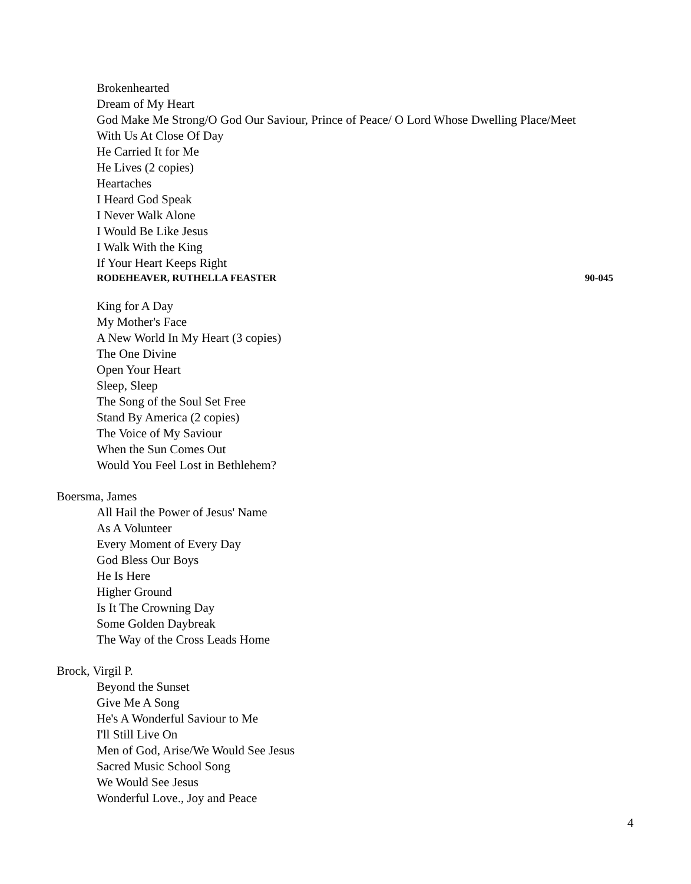Brokenhearted
Dream of My Heart
God Make Me Strong/O God Our Saviour, Prince of Peace/ O Lord Whose Dwelling Place/Meet
With Us At Close Of Day
He Carried It for Me
He Lives (2 copies)
Heartaches
I Heard God Speak
I Never Walk Alone
I Would Be Like Jesus
I Walk With the King
If Your Heart Keeps Right
RODEHEAVER, RUTHELLA FEASTER 90-045
King for A Day
My Mother's Face
A New World In My Heart (3 copies)
The One Divine
Open Your Heart
Sleep, Sleep
The Song of the Soul Set Free
Stand By America (2 copies)
The Voice of My Saviour
When the Sun Comes Out
Would You Feel Lost in Bethlehem?
Boersma, James
All Hail the Power of Jesus' Name
As A Volunteer
Every Moment of Every Day
God Bless Our Boys
He Is Here
Higher Ground
Is It The Crowning Day
Some Golden Daybreak
The Way of the Cross Leads Home
Brock, Virgil P.
Beyond the Sunset
Give Me A Song
He's A Wonderful Saviour to Me
I'll Still Live On
Men of God, Arise/We Would See Jesus
Sacred Music School Song
We Would See Jesus
Wonderful Love., Joy and Peace
4